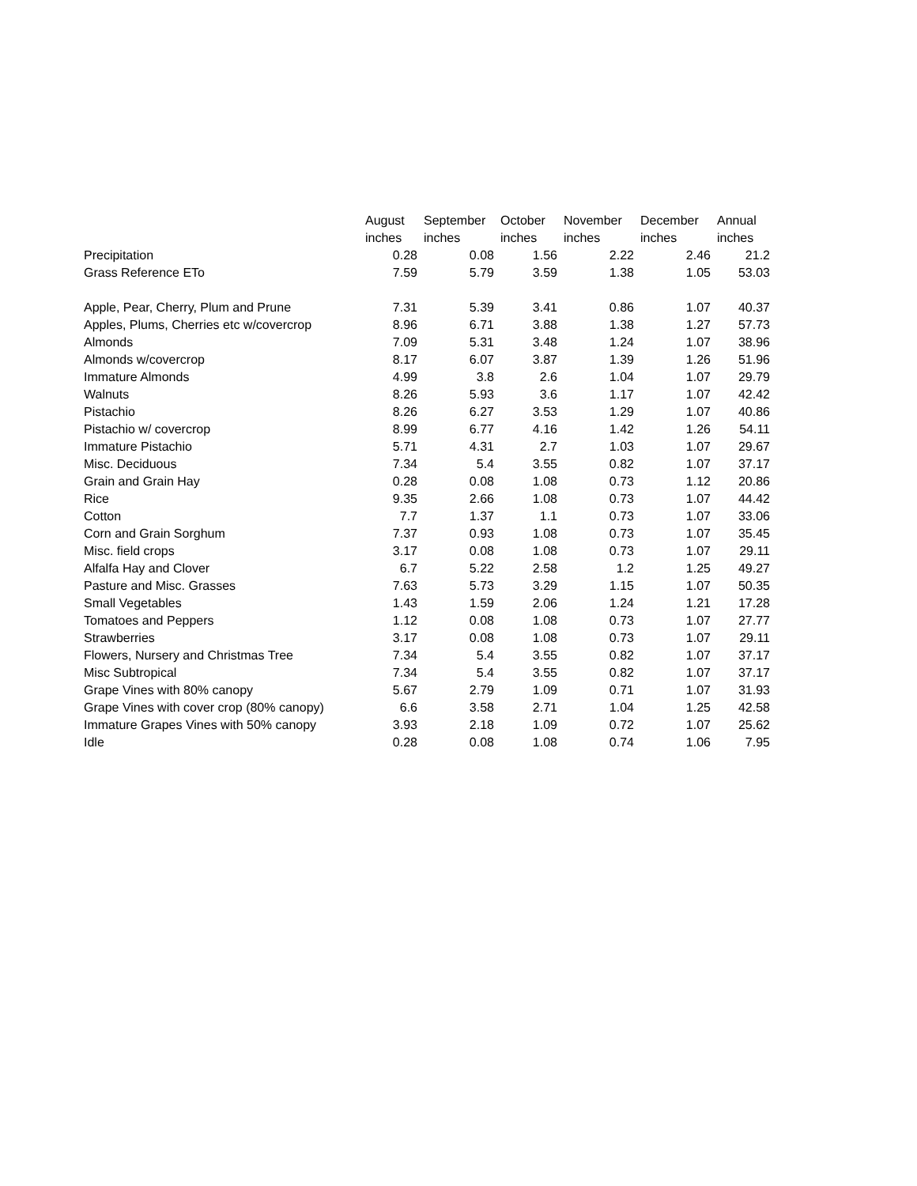| | August inches | September inches | October inches | November inches | December inches | Annual inches |
| --- | --- | --- | --- | --- | --- | --- |
| Precipitation | 0.28 | 0.08 | 1.56 | 2.22 | 2.46 | 21.2 |
| Grass Reference ETo | 7.59 | 5.79 | 3.59 | 1.38 | 1.05 | 53.03 |
| Apple, Pear, Cherry, Plum and Prune | 7.31 | 5.39 | 3.41 | 0.86 | 1.07 | 40.37 |
| Apples, Plums, Cherries etc w/covercrop | 8.96 | 6.71 | 3.88 | 1.38 | 1.27 | 57.73 |
| Almonds | 7.09 | 5.31 | 3.48 | 1.24 | 1.07 | 38.96 |
| Almonds w/covercrop | 8.17 | 6.07 | 3.87 | 1.39 | 1.26 | 51.96 |
| Immature Almonds | 4.99 | 3.8 | 2.6 | 1.04 | 1.07 | 29.79 |
| Walnuts | 8.26 | 5.93 | 3.6 | 1.17 | 1.07 | 42.42 |
| Pistachio | 8.26 | 6.27 | 3.53 | 1.29 | 1.07 | 40.86 |
| Pistachio w/ covercrop | 8.99 | 6.77 | 4.16 | 1.42 | 1.26 | 54.11 |
| Immature Pistachio | 5.71 | 4.31 | 2.7 | 1.03 | 1.07 | 29.67 |
| Misc. Deciduous | 7.34 | 5.4 | 3.55 | 0.82 | 1.07 | 37.17 |
| Grain and Grain Hay | 0.28 | 0.08 | 1.08 | 0.73 | 1.12 | 20.86 |
| Rice | 9.35 | 2.66 | 1.08 | 0.73 | 1.07 | 44.42 |
| Cotton | 7.7 | 1.37 | 1.1 | 0.73 | 1.07 | 33.06 |
| Corn and Grain Sorghum | 7.37 | 0.93 | 1.08 | 0.73 | 1.07 | 35.45 |
| Misc. field crops | 3.17 | 0.08 | 1.08 | 0.73 | 1.07 | 29.11 |
| Alfalfa Hay and Clover | 6.7 | 5.22 | 2.58 | 1.2 | 1.25 | 49.27 |
| Pasture and Misc. Grasses | 7.63 | 5.73 | 3.29 | 1.15 | 1.07 | 50.35 |
| Small Vegetables | 1.43 | 1.59 | 2.06 | 1.24 | 1.21 | 17.28 |
| Tomatoes and Peppers | 1.12 | 0.08 | 1.08 | 0.73 | 1.07 | 27.77 |
| Strawberries | 3.17 | 0.08 | 1.08 | 0.73 | 1.07 | 29.11 |
| Flowers, Nursery and Christmas Tree | 7.34 | 5.4 | 3.55 | 0.82 | 1.07 | 37.17 |
| Misc Subtropical | 7.34 | 5.4 | 3.55 | 0.82 | 1.07 | 37.17 |
| Grape Vines with 80% canopy | 5.67 | 2.79 | 1.09 | 0.71 | 1.07 | 31.93 |
| Grape Vines with cover crop (80% canopy) | 6.6 | 3.58 | 2.71 | 1.04 | 1.25 | 42.58 |
| Immature Grapes Vines with 50% canopy | 3.93 | 2.18 | 1.09 | 0.72 | 1.07 | 25.62 |
| Idle | 0.28 | 0.08 | 1.08 | 0.74 | 1.06 | 7.95 |